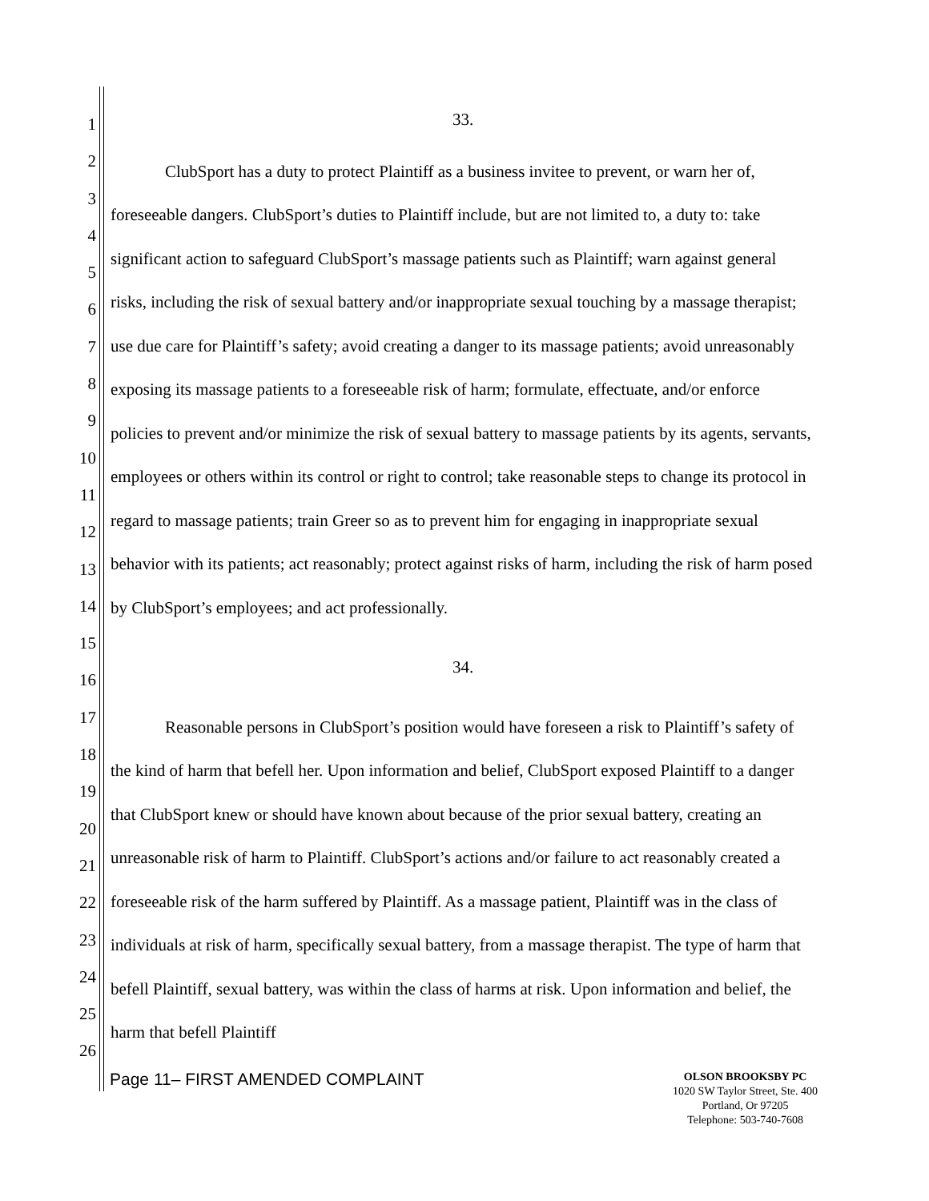1
2
3
4
5
6
7
8
9
10
11
12
13
14
15
16
17
18
19
20
21
22
23
24
25
26
33.
ClubSport has a duty to protect Plaintiff as a business invitee to prevent, or warn her of, foreseeable dangers. ClubSport’s duties to Plaintiff include, but are not limited to, a duty to: take significant action to safeguard ClubSport’s massage patients such as Plaintiff; warn against general risks, including the risk of sexual battery and/or inappropriate sexual touching by a massage therapist; use due care for Plaintiff’s safety; avoid creating a danger to its massage patients; avoid unreasonably exposing its massage patients to a foreseeable risk of harm; formulate, effectuate, and/or enforce policies to prevent and/or minimize the risk of sexual battery to massage patients by its agents, servants, employees or others within its control or right to control; take reasonable steps to change its protocol in regard to massage patients; train Greer so as to prevent him for engaging in inappropriate sexual behavior with its patients; act reasonably; protect against risks of harm, including the risk of harm posed by ClubSport’s employees; and act professionally.
34.
Reasonable persons in ClubSport’s position would have foreseen a risk to Plaintiff’s safety of the kind of harm that befell her. Upon information and belief, ClubSport exposed Plaintiff to a danger that ClubSport knew or should have known about because of the prior sexual battery, creating an unreasonable risk of harm to Plaintiff. ClubSport’s actions and/or failure to act reasonably created a foreseeable risk of the harm suffered by Plaintiff. As a massage patient, Plaintiff was in the class of individuals at risk of harm, specifically sexual battery, from a massage therapist. The type of harm that befell Plaintiff, sexual battery, was within the class of harms at risk. Upon information and belief, the harm that befell Plaintiff
Page 11– FIRST AMENDED COMPLAINT
OLSON BROOKSBY PC
1020 SW Taylor Street, Ste. 400
Portland, Or 97205
Telephone: 503-740-7608